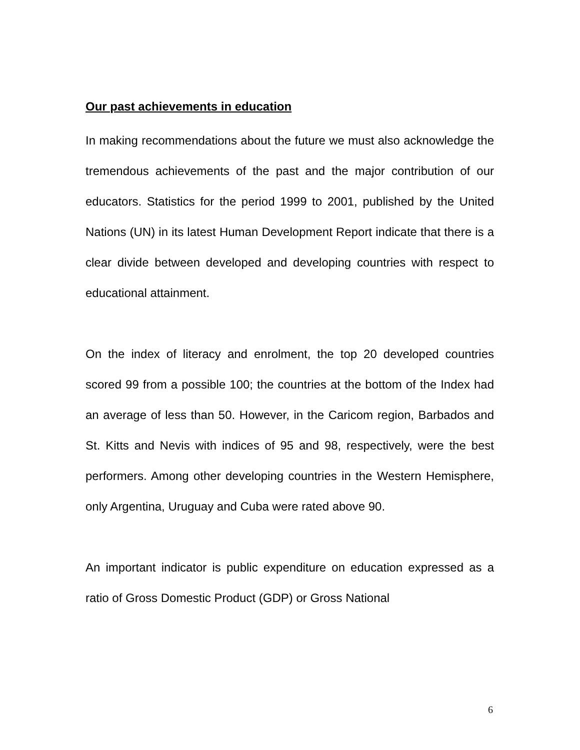Our past achievements in education
In making recommendations about the future we must also acknowledge the tremendous achievements of the past and the major contribution of our educators. Statistics for the period 1999 to 2001, published by the United Nations (UN) in its latest Human Development Report indicate that there is a clear divide between developed and developing countries with respect to educational attainment.
On the index of literacy and enrolment, the top 20 developed countries scored 99 from a possible 100; the countries at the bottom of the Index had an average of less than 50. However, in the Caricom region, Barbados and St. Kitts and Nevis with indices of 95 and 98, respectively, were the best performers. Among other developing countries in the Western Hemisphere, only Argentina, Uruguay and Cuba were rated above 90.
An important indicator is public expenditure on education expressed as a ratio of Gross Domestic Product (GDP) or Gross National
6